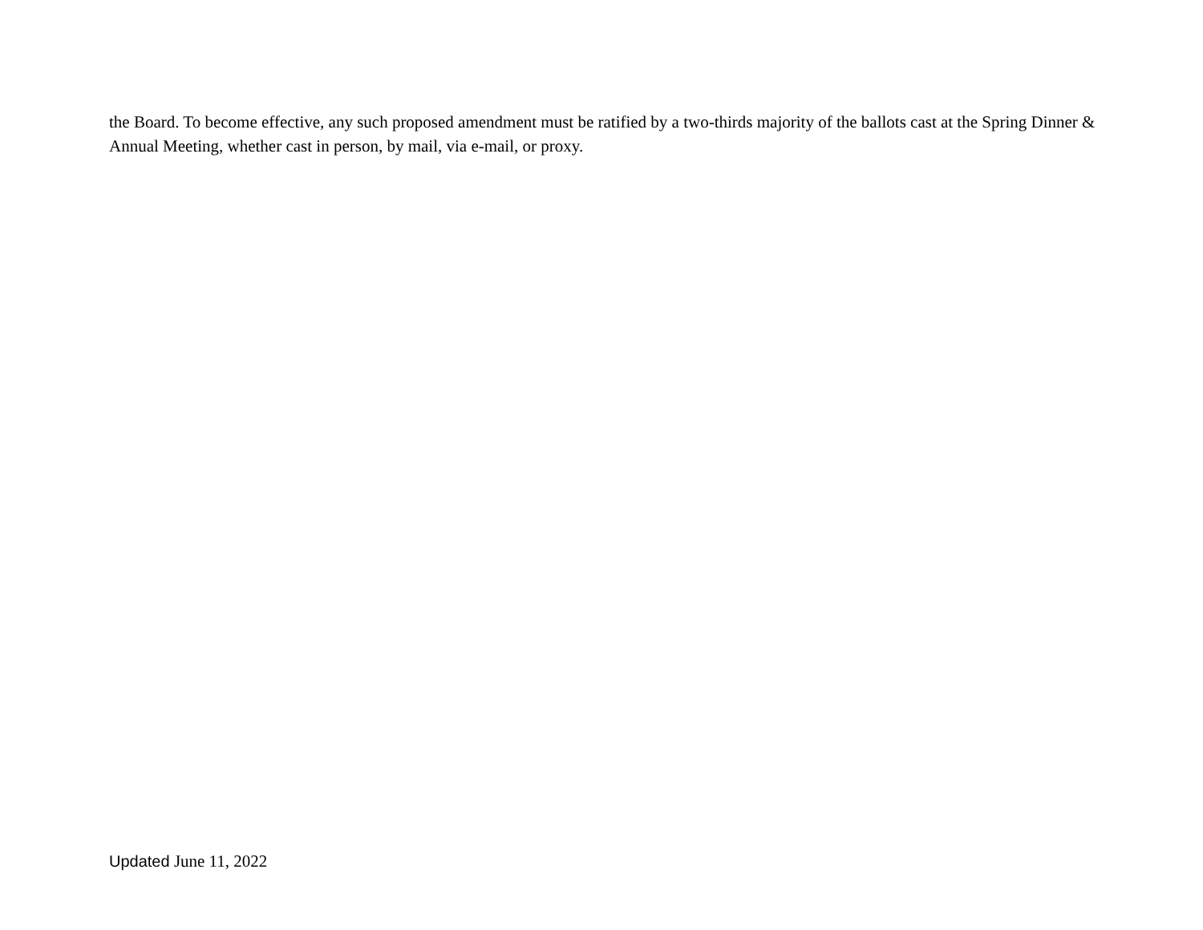the Board. To become effective, any such proposed amendment must be ratified by a two-thirds majority of the ballots cast at the Spring Dinner & Annual Meeting, whether cast in person, by mail, via e-mail, or proxy.
Updated June 11, 2022